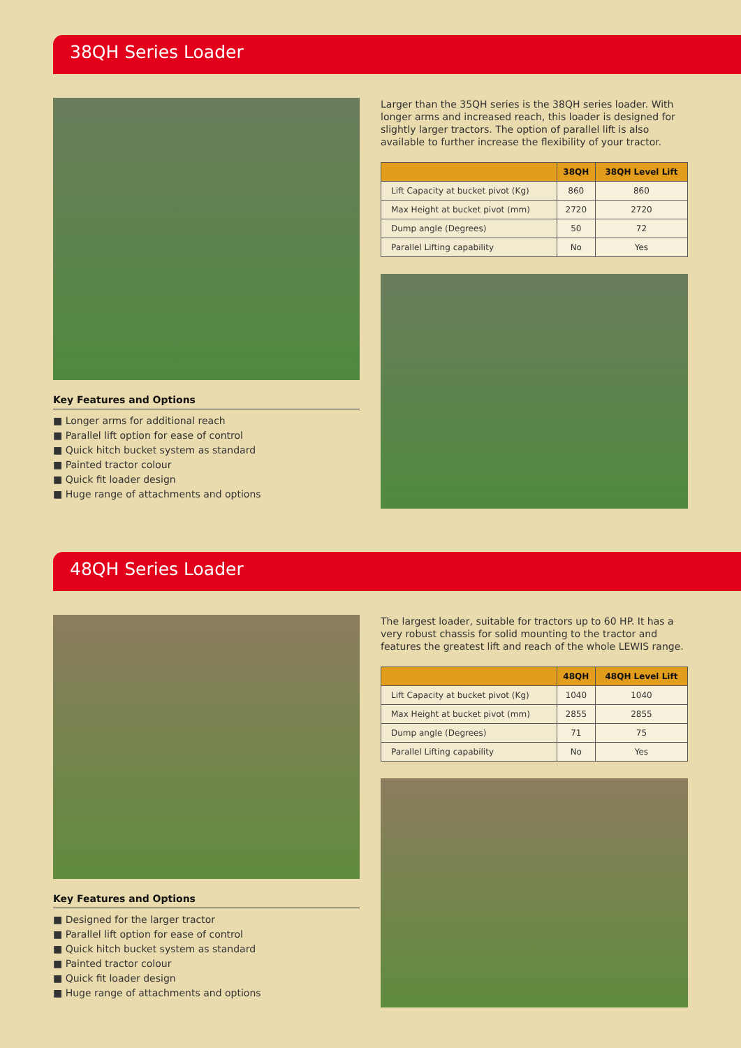38QH Series Loader
Key Features and Options
■ Longer arms for additional reach
■ Parallel lift option for ease of control
■ Quick hitch bucket system as standard
■ Painted tractor colour
■ Quick fit loader design
■ Huge range of attachments and options
Larger than the 35QH series is the 38QH series loader. With longer arms and increased reach, this loader is designed for slightly larger tractors. The option of parallel lift is also available to further increase the flexibility of your tractor.
| | 38QH | 38QH Level Lift |
| --- | --- | --- |
| Lift Capacity at bucket pivot (Kg) | 860 | 860 |
| Max Height at bucket pivot (mm) | 2720 | 2720 |
| Dump angle (Degrees) | 50 | 72 |
| Parallel Lifting capability | No | Yes |
48QH Series Loader
Key Features and Options
■ Designed for the larger tractor
■ Parallel lift option for ease of control
■ Quick hitch bucket system as standard
■ Painted tractor colour
■ Quick fit loader design
■ Huge range of attachments and options
The largest loader, suitable for tractors up to 60 HP. It has a very robust chassis for solid mounting to the tractor and features the greatest lift and reach of the whole LEWIS range.
| | 48QH | 48QH Level Lift |
| --- | --- | --- |
| Lift Capacity at bucket pivot (Kg) | 1040 | 1040 |
| Max Height at bucket pivot (mm) | 2855 | 2855 |
| Dump angle (Degrees) | 71 | 75 |
| Parallel Lifting capability | No | Yes |